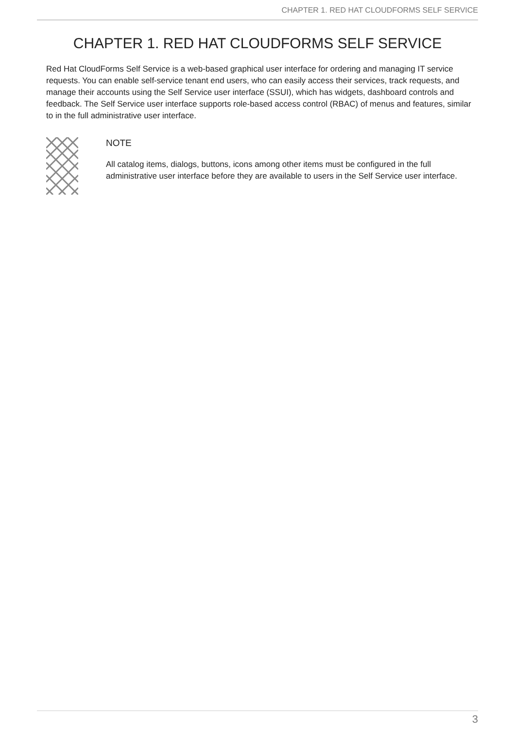CHAPTER 1. RED HAT CLOUDFORMS SELF SERVICE
CHAPTER 1. RED HAT CLOUDFORMS SELF SERVICE
Red Hat CloudForms Self Service is a web-based graphical user interface for ordering and managing IT service requests. You can enable self-service tenant end users, who can easily access their services, track requests, and manage their accounts using the Self Service user interface (SSUI), which has widgets, dashboard controls and feedback. The Self Service user interface supports role-based access control (RBAC) of menus and features, similar to in the full administrative user interface.
NOTE
All catalog items, dialogs, buttons, icons among other items must be configured in the full administrative user interface before they are available to users in the Self Service user interface.
3